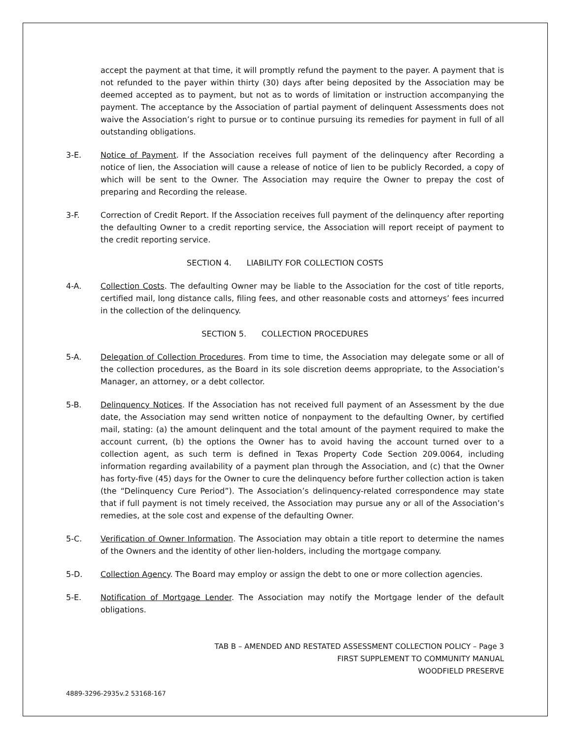accept the payment at that time, it will promptly refund the payment to the payer. A payment that is not refunded to the payer within thirty (30) days after being deposited by the Association may be deemed accepted as to payment, but not as to words of limitation or instruction accompanying the payment. The acceptance by the Association of partial payment of delinquent Assessments does not waive the Association’s right to pursue or to continue pursuing its remedies for payment in full of all outstanding obligations.
3-E. Notice of Payment. If the Association receives full payment of the delinquency after Recording a notice of lien, the Association will cause a release of notice of lien to be publicly Recorded, a copy of which will be sent to the Owner. The Association may require the Owner to prepay the cost of preparing and Recording the release.
3-F. Correction of Credit Report. If the Association receives full payment of the delinquency after reporting the defaulting Owner to a credit reporting service, the Association will report receipt of payment to the credit reporting service.
SECTION 4. LIABILITY FOR COLLECTION COSTS
4-A. Collection Costs. The defaulting Owner may be liable to the Association for the cost of title reports, certified mail, long distance calls, filing fees, and other reasonable costs and attorneys’ fees incurred in the collection of the delinquency.
SECTION 5. COLLECTION PROCEDURES
5-A. Delegation of Collection Procedures. From time to time, the Association may delegate some or all of the collection procedures, as the Board in its sole discretion deems appropriate, to the Association’s Manager, an attorney, or a debt collector.
5-B. Delinquency Notices. If the Association has not received full payment of an Assessment by the due date, the Association may send written notice of nonpayment to the defaulting Owner, by certified mail, stating: (a) the amount delinquent and the total amount of the payment required to make the account current, (b) the options the Owner has to avoid having the account turned over to a collection agent, as such term is defined in Texas Property Code Section 209.0064, including information regarding availability of a payment plan through the Association, and (c) that the Owner has forty-five (45) days for the Owner to cure the delinquency before further collection action is taken (the “Delinquency Cure Period”). The Association’s delinquency-related correspondence may state that if full payment is not timely received, the Association may pursue any or all of the Association’s remedies, at the sole cost and expense of the defaulting Owner.
5-C. Verification of Owner Information. The Association may obtain a title report to determine the names of the Owners and the identity of other lien-holders, including the mortgage company.
5-D. Collection Agency. The Board may employ or assign the debt to one or more collection agencies.
5-E. Notification of Mortgage Lender. The Association may notify the Mortgage lender of the default obligations.
TAB B – AMENDED AND RESTATED ASSESSMENT COLLECTION POLICY – Page 3
FIRST SUPPLEMENT TO COMMUNITY MANUAL
WOODFIELD PRESERVE
4889-3296-2935v.2 53168-167